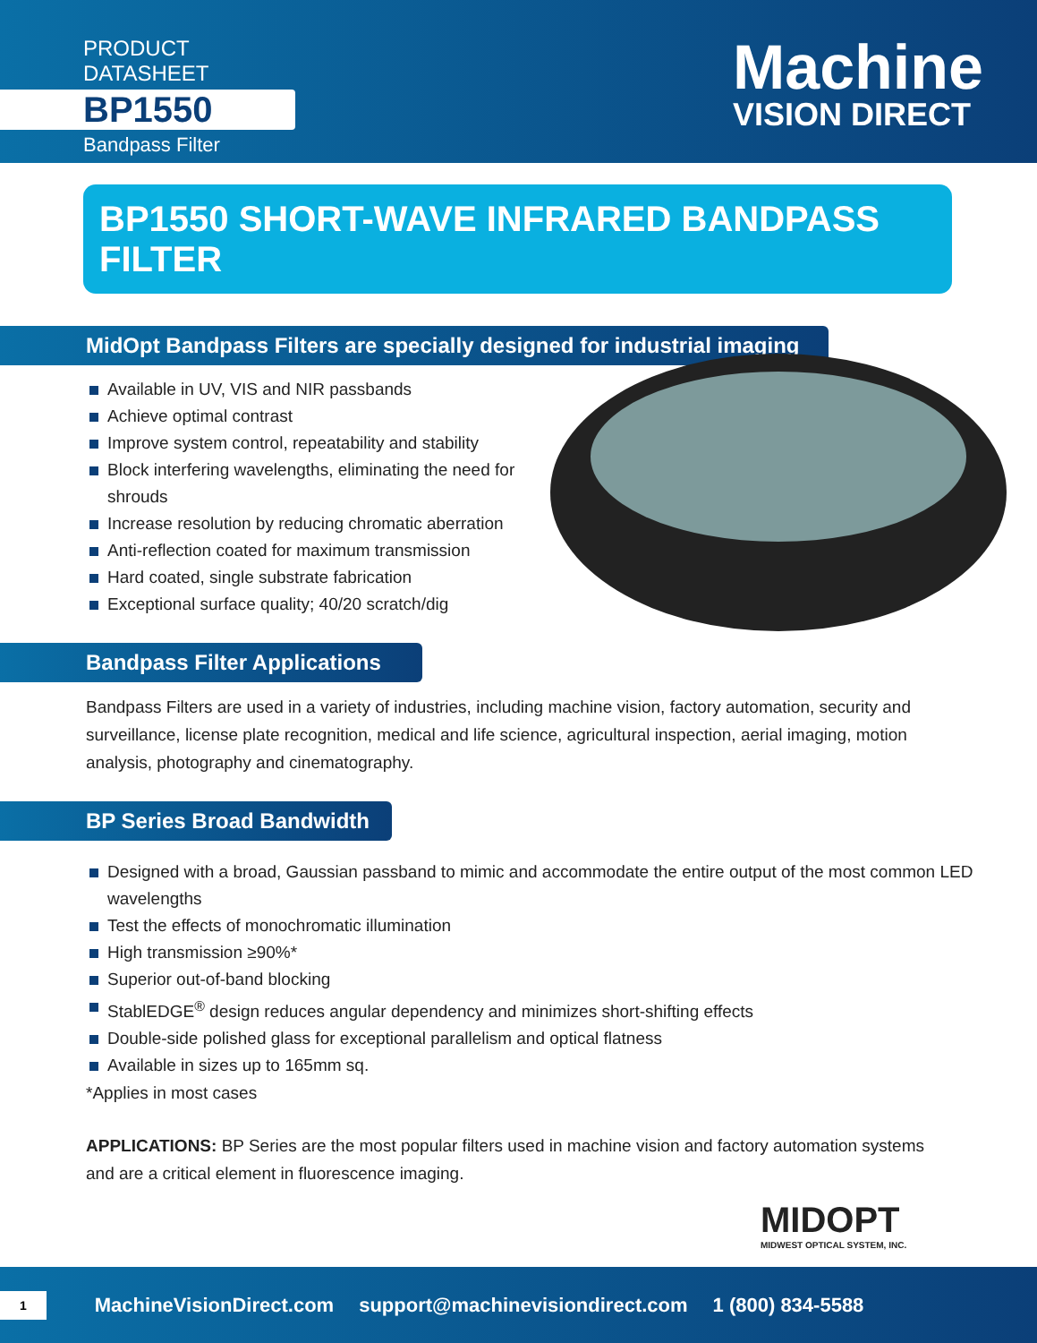PRODUCT DATASHEET
BP1550
Bandpass Filter
Machine
VISION DIRECT
BP1550 SHORT-WAVE INFRARED BANDPASS FILTER
MidOpt Bandpass Filters are specially designed for industrial imaging
Available in UV, VIS and NIR passbands
Achieve optimal contrast
Improve system control, repeatability and stability
Block interfering wavelengths, eliminating the need for shrouds
Increase resolution by reducing chromatic aberration
Anti-reflection coated for maximum transmission
Hard coated, single substrate fabrication
Exceptional surface quality; 40/20 scratch/dig
Bandpass Filter Applications
Bandpass Filters are used in a variety of industries, including machine vision, factory automation, security and surveillance, license plate recognition, medical and life science, agricultural inspection, aerial imaging, motion analysis, photography and cinematography.
BP Series Broad Bandwidth
Designed with a broad, Gaussian passband to mimic and accommodate the entire output of the most common LED wavelengths
Test the effects of monochromatic illumination
High transmission ≥90%*
Superior out-of-band blocking
StablEDGE<sup>®</sup> design reduces angular dependency and minimizes short-shifting effects
Double-side polished glass for exceptional parallelism and optical flatness
Available in sizes up to 165mm sq.
*Applies in most cases
APPLICATIONS: BP Series are the most popular filters used in machine vision and factory automation systems and are a critical element in fluorescence imaging.
MIDOPT
MIDWEST OPTICAL SYSTEM, INC.
1 MachineVisionDirect.com support@machinevisiondirect.com 1 (800) 834-5588